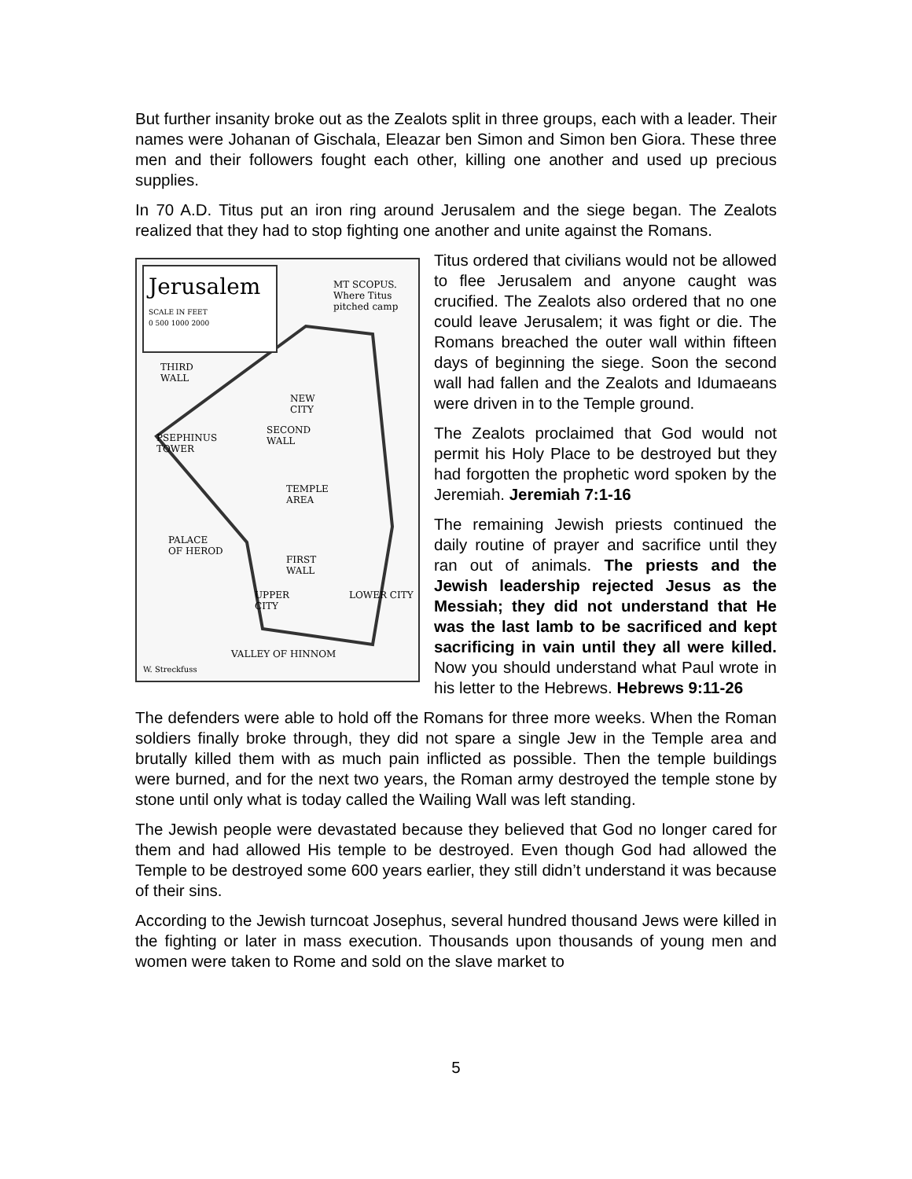But further insanity broke out as the Zealots split in three groups, each with a leader. Their names were Johanan of Gischala, Eleazar ben Simon and Simon ben Giora. These three men and their followers fought each other, killing one another and used up precious supplies.
In 70 A.D. Titus put an iron ring around Jerusalem and the siege began. The Zealots realized that they had to stop fighting one another and unite against the Romans.
Jerusalem
SCALE IN FEET
0 500 1000 2000
MT SCOPUS.
Where Titus
pitched camp
THIRD
WALL
NEW
CITY
PSEPHINUS
TOWER
SECOND
WALL
TEMPLE
AREA
PALACE
OF HEROD
FIRST
WALL
UPPER
CITY
LOWER CITY
VALLEY OF HINNOM
W. Streckfuss
Titus ordered that civilians would not be allowed to flee Jerusalem and anyone caught was crucified. The Zealots also ordered that no one could leave Jerusalem; it was fight or die. The Romans breached the outer wall within fifteen days of beginning the siege. Soon the second wall had fallen and the Zealots and Idumaeans were driven in to the Temple ground.
The Zealots proclaimed that God would not permit his Holy Place to be destroyed but they had forgotten the prophetic word spoken by the Jeremiah. Jeremiah 7:1-16
The remaining Jewish priests continued the daily routine of prayer and sacrifice until they ran out of animals. The priests and the Jewish leadership rejected Jesus as the Messiah; they did not understand that He was the last lamb to be sacrificed and kept sacrificing in vain until they all were killed. Now you should understand what Paul wrote in his letter to the Hebrews. Hebrews 9:11-26
The defenders were able to hold off the Romans for three more weeks. When the Roman soldiers finally broke through, they did not spare a single Jew in the Temple area and brutally killed them with as much pain inflicted as possible. Then the temple buildings were burned, and for the next two years, the Roman army destroyed the temple stone by stone until only what is today called the Wailing Wall was left standing.
The Jewish people were devastated because they believed that God no longer cared for them and had allowed His temple to be destroyed. Even though God had allowed the Temple to be destroyed some 600 years earlier, they still didn’t understand it was because of their sins.
According to the Jewish turncoat Josephus, several hundred thousand Jews were killed in the fighting or later in mass execution. Thousands upon thousands of young men and women were taken to Rome and sold on the slave market to
5